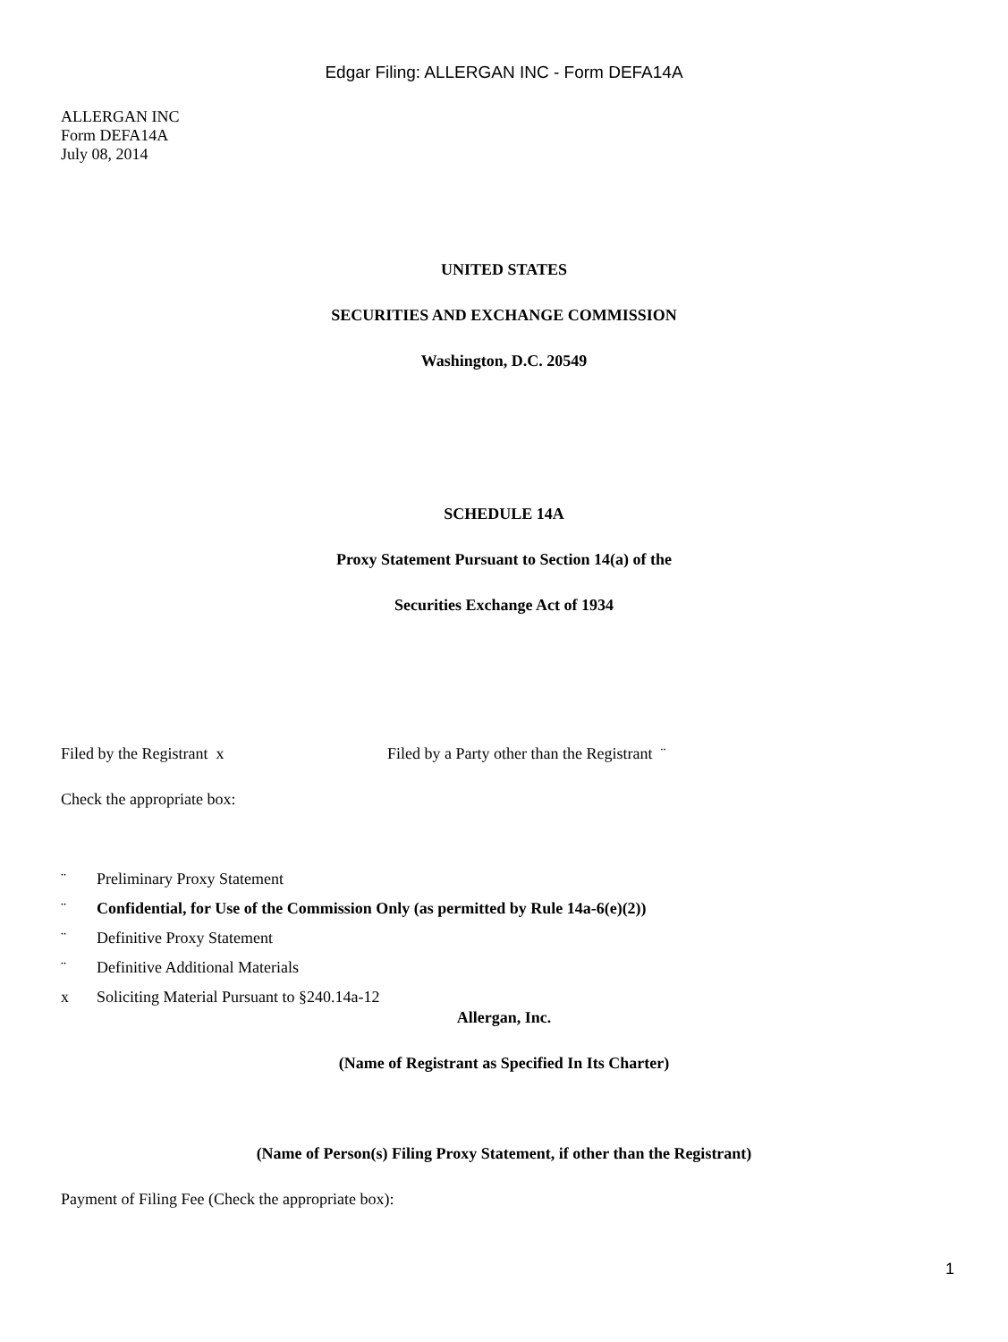Edgar Filing: ALLERGAN INC - Form DEFA14A
ALLERGAN INC
Form DEFA14A
July 08, 2014
UNITED STATES
SECURITIES AND EXCHANGE COMMISSION
Washington, D.C. 20549
SCHEDULE 14A
Proxy Statement Pursuant to Section 14(a) of the
Securities Exchange Act of 1934
Filed by the Registrant x Filed by a Party other than the Registrant ¨
Check the appropriate box:
¨ Preliminary Proxy Statement
¨ Confidential, for Use of the Commission Only (as permitted by Rule 14a-6(e)(2))
¨ Definitive Proxy Statement
¨ Definitive Additional Materials
x Soliciting Material Pursuant to §240.14a-12
Allergan, Inc.
(Name of Registrant as Specified In Its Charter)
(Name of Person(s) Filing Proxy Statement, if other than the Registrant)
Payment of Filing Fee (Check the appropriate box):
1